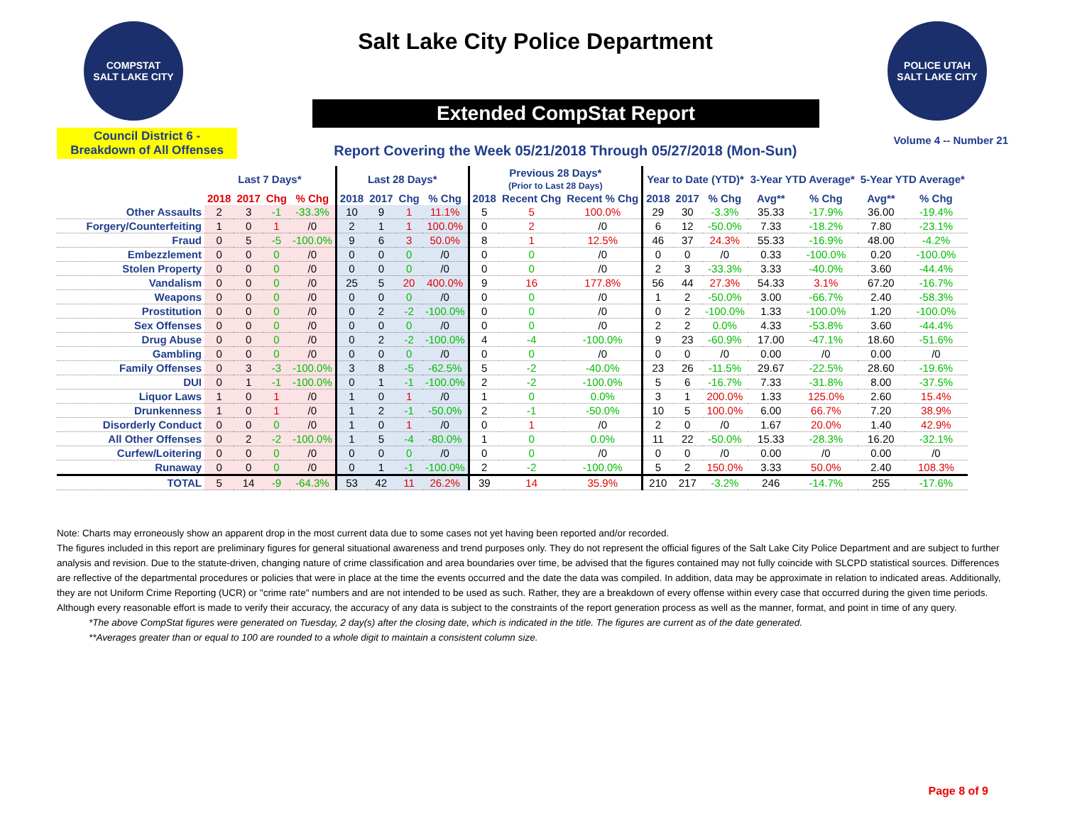COMPSTAT
SALT LAKE CITY
Salt Lake City Police Department
POLICE UTAH
SALT LAKE CITY
Extended CompStat Report
Council District 6 -
Breakdown of All Offenses
Report Covering the Week 05/21/2018 Through 05/27/2018 (Mon-Sun)
Volume 4 -- Number 21
| | Last 7 Days* | | | | Last 28 Days* | | | | Previous 28 Days* (Prior to Last 28 Days) | | | Year to Date (YTD)* | | | 3-Year YTD Average* | | 5-Year YTD Average* | |
| --- | --- | --- | --- | --- | --- | --- | --- | --- | --- | --- | --- | --- | --- | --- | --- | --- | --- | --- |
| | 2018 | 2017 | Chg | % Chg | 2018 | 2017 | Chg | % Chg | 2018 | Recent Chg | Recent % Chg | 2018 | 2017 | % Chg | Avg** | % Chg | Avg** | % Chg |
| Other Assaults | 2 | 3 | -1 | -33.3% | 10 | 9 | 1 | 11.1% | 5 | 5 | 100.0% | 29 | 30 | -3.3% | 35.33 | -17.9% | 36.00 | -19.4% |
| Forgery/Counterfeiting | 1 | 0 | 1 | /0 | 2 | 1 | 1 | 100.0% | 0 | 2 | /0 | 6 | 12 | -50.0% | 7.33 | -18.2% | 7.80 | -23.1% |
| Fraud | 0 | 5 | -5 | -100.0% | 9 | 6 | 3 | 50.0% | 8 | 1 | 12.5% | 46 | 37 | 24.3% | 55.33 | -16.9% | 48.00 | -4.2% |
| Embezzlement | 0 | 0 | 0 | /0 | 0 | 0 | 0 | /0 | 0 | 0 | /0 | 0 | 0 | /0 | 0.33 | -100.0% | 0.20 | -100.0% |
| Stolen Property | 0 | 0 | 0 | /0 | 0 | 0 | 0 | /0 | 0 | 0 | /0 | 2 | 3 | -33.3% | 3.33 | -40.0% | 3.60 | -44.4% |
| Vandalism | 0 | 0 | 0 | /0 | 25 | 5 | 20 | 400.0% | 9 | 16 | 177.8% | 56 | 44 | 27.3% | 54.33 | 3.1% | 67.20 | -16.7% |
| Weapons | 0 | 0 | 0 | /0 | 0 | 0 | 0 | /0 | 0 | 0 | /0 | 1 | 2 | -50.0% | 3.00 | -66.7% | 2.40 | -58.3% |
| Prostitution | 0 | 0 | 0 | /0 | 0 | 2 | -2 | -100.0% | 0 | 0 | /0 | 0 | 2 | -100.0% | 1.33 | -100.0% | 1.20 | -100.0% |
| Sex Offenses | 0 | 0 | 0 | /0 | 0 | 0 | 0 | /0 | 0 | 0 | /0 | 2 | 2 | 0.0% | 4.33 | -53.8% | 3.60 | -44.4% |
| Drug Abuse | 0 | 0 | 0 | /0 | 0 | 2 | -2 | -100.0% | 4 | -4 | -100.0% | 9 | 23 | -60.9% | 17.00 | -47.1% | 18.60 | -51.6% |
| Gambling | 0 | 0 | 0 | /0 | 0 | 0 | 0 | /0 | 0 | 0 | /0 | 0 | 0 | /0 | 0.00 | /0 | 0.00 | /0 |
| Family Offenses | 0 | 3 | -3 | -100.0% | 3 | 8 | -5 | -62.5% | 5 | -2 | -40.0% | 23 | 26 | -11.5% | 29.67 | -22.5% | 28.60 | -19.6% |
| DUI | 0 | 1 | -1 | -100.0% | 0 | 1 | -1 | -100.0% | 2 | -2 | -100.0% | 5 | 6 | -16.7% | 7.33 | -31.8% | 8.00 | -37.5% |
| Liquor Laws | 1 | 0 | 1 | /0 | 1 | 0 | 1 | /0 | 1 | 0 | 0.0% | 3 | 1 | 200.0% | 1.33 | 125.0% | 2.60 | 15.4% |
| Drunkenness | 1 | 0 | 1 | /0 | 1 | 2 | -1 | -50.0% | 2 | -1 | -50.0% | 10 | 5 | 100.0% | 6.00 | 66.7% | 7.20 | 38.9% |
| Disorderly Conduct | 0 | 0 | 0 | /0 | 1 | 0 | 1 | /0 | 0 | 1 | /0 | 2 | 0 | /0 | 1.67 | 20.0% | 1.40 | 42.9% |
| All Other Offenses | 0 | 2 | -2 | -100.0% | 1 | 5 | -4 | -80.0% | 1 | 0 | 0.0% | 11 | 22 | -50.0% | 15.33 | -28.3% | 16.20 | -32.1% |
| Curfew/Loitering | 0 | 0 | 0 | /0 | 0 | 0 | 0 | /0 | 0 | 0 | /0 | 0 | 0 | /0 | 0.00 | /0 | 0.00 | /0 |
| Runaway | 0 | 0 | 0 | /0 | 0 | 1 | -1 | -100.0% | 2 | -2 | -100.0% | 5 | 2 | 150.0% | 3.33 | 50.0% | 2.40 | 108.3% |
| TOTAL | 5 | 14 | -9 | -64.3% | 53 | 42 | 11 | 26.2% | 39 | 14 | 35.9% | 210 | 217 | -3.2% | 246 | -14.7% | 255 | -17.6% |
Note: Charts may erroneously show an apparent drop in the most current data due to some cases not yet having been reported and/or recorded.
The figures included in this report are preliminary figures for general situational awareness and trend purposes only. They do not represent the official figures of the Salt Lake City Police Department and are subject to further analysis and revision. Due to the statute-driven, changing nature of crime classification and area boundaries over time, be advised that the figures contained may not fully coincide with SLCPD statistical sources. Differences are reflective of the departmental procedures or policies that were in place at the time the events occurred and the date the data was compiled. In addition, data may be approximate in relation to indicated areas. Additionally, they are not Uniform Crime Reporting (UCR) or "crime rate" numbers and are not intended to be used as such. Rather, they are a breakdown of every offense within every case that occurred during the given time periods. Although every reasonable effort is made to verify their accuracy, the accuracy of any data is subject to the constraints of the report generation process as well as the manner, format, and point in time of any query.
*The above CompStat figures were generated on Tuesday, 2 day(s) after the closing date, which is indicated in the title. The figures are current as of the date generated.
**Averages greater than or equal to 100 are rounded to a whole digit to maintain a consistent column size.
Page 8 of 9